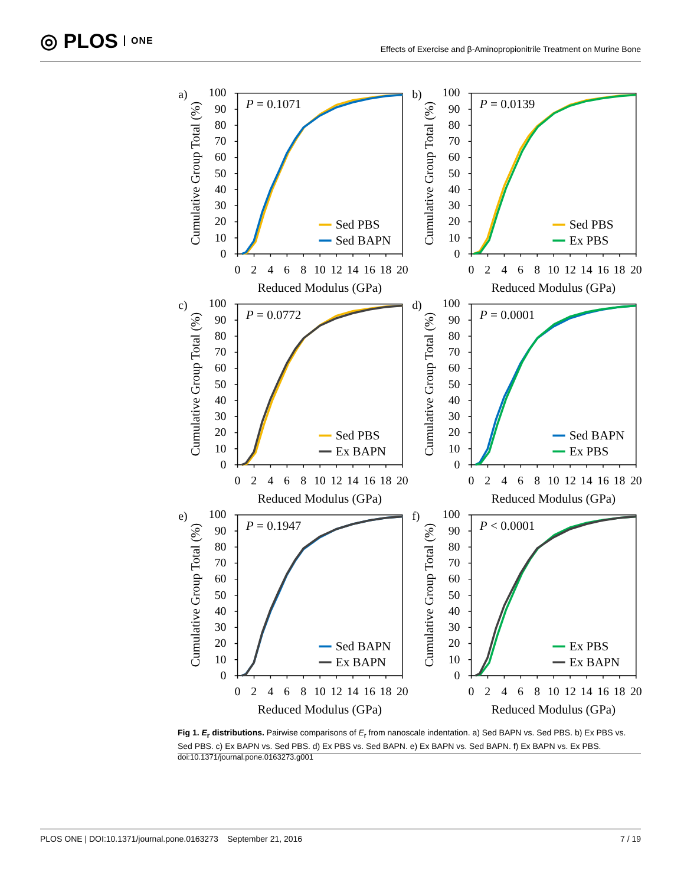◎ PLOS ONE
Effects of Exercise and β-Aminopropionitrile Treatment on Murine Bone
a)
0
10
20
30
40
50
60
70
80
90
100
0
2
4
6
8
10
12
14
16
18
20
Reduced Modulus (GPa)
Cumulative Group Total (%)
P = 0.1071
Sed PBS
Sed BAPN
b)
0
10
20
30
40
50
60
70
80
90
100
0
2
4
6
8
10
12
14
16
18
20
Reduced Modulus (GPa)
Cumulative Group Total (%)
P = 0.0139
Sed PBS
Ex PBS
c)
0
10
20
30
40
50
60
70
80
90
100
0
2
4
6
8
10
12
14
16
18
20
Reduced Modulus (GPa)
Cumulative Group Total (%)
P = 0.0772
Sed PBS
Ex BAPN
d)
0
10
20
30
40
50
60
70
80
90
100
0
2
4
6
8
10
12
14
16
18
20
Reduced Modulus (GPa)
Cumulative Group Total (%)
P = 0.0001
Sed BAPN
Ex PBS
e)
0
10
20
30
40
50
60
70
80
90
100
0
2
4
6
8
10
12
14
16
18
20
Reduced Modulus (GPa)
Cumulative Group Total (%)
P = 0.1947
Sed BAPN
Ex BAPN
f)
0
10
20
30
40
50
60
70
80
90
100
0
2
4
6
8
10
12
14
16
18
20
Reduced Modulus (GPa)
Cumulative Group Total (%)
P < 0.0001
Ex PBS
Ex BAPN
Fig 1. E<sub>r</sub> distributions. Pairwise comparisons of E<sub>r</sub> from nanoscale indentation. a) Sed BAPN vs. Sed PBS. b) Ex PBS vs. Sed PBS. c) Ex BAPN vs. Sed PBS. d) Ex PBS vs. Sed BAPN. e) Ex BAPN vs. Sed BAPN. f) Ex BAPN vs. Ex PBS.
doi:10.1371/journal.pone.0163273.g001
PLOS ONE | DOI:10.1371/journal.pone.0163273 September 21, 2016
7 / 19